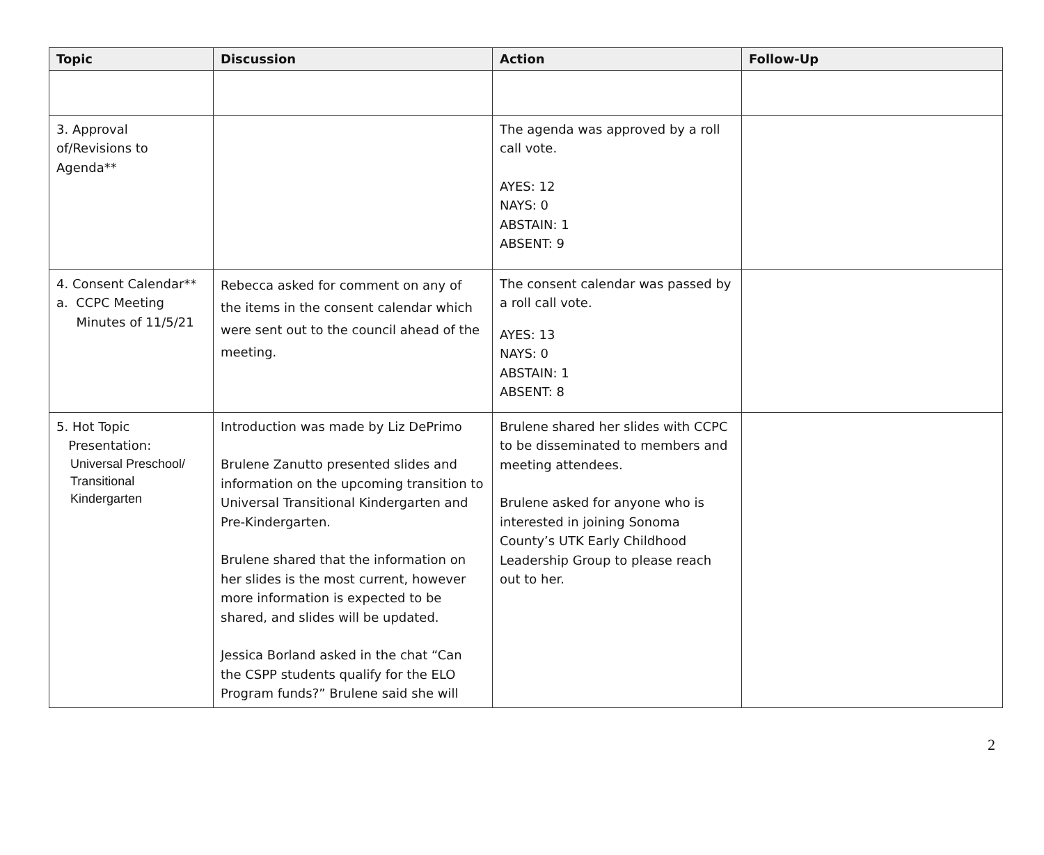| Topic | Discussion | Action | Follow-Up |
| --- | --- | --- | --- |
| 3. Approval of/Revisions to Agenda** | | The agenda was approved by a roll call vote. AYES: 12 NAYS: 0 ABSTAIN: 1 ABSENT: 9 | |
| 4. Consent Calendar** a. CCPC Meeting Minutes of 11/5/21 | Rebecca asked for comment on any of the items in the consent calendar which were sent out to the council ahead of the meeting. | The consent calendar was passed by a roll call vote. AYES: 13 NAYS: 0 ABSTAIN: 1 ABSENT: 8 | |
| 5. Hot Topic Presentation: Universal Preschool/ Transitional Kindergarten | Introduction was made by Liz DePrimo Brulene Zanutto presented slides and information on the upcoming transition to Universal Transitional Kindergarten and Pre-Kindergarten. Brulene shared that the information on her slides is the most current, however more information is expected to be shared, and slides will be updated. Jessica Borland asked in the chat “Can the CSPP students qualify for the ELO Program funds?” Brulene said she will | Brulene shared her slides with CCPC to be disseminated to members and meeting attendees. Brulene asked for anyone who is interested in joining Sonoma County’s UTK Early Childhood Leadership Group to please reach out to her. | |
2